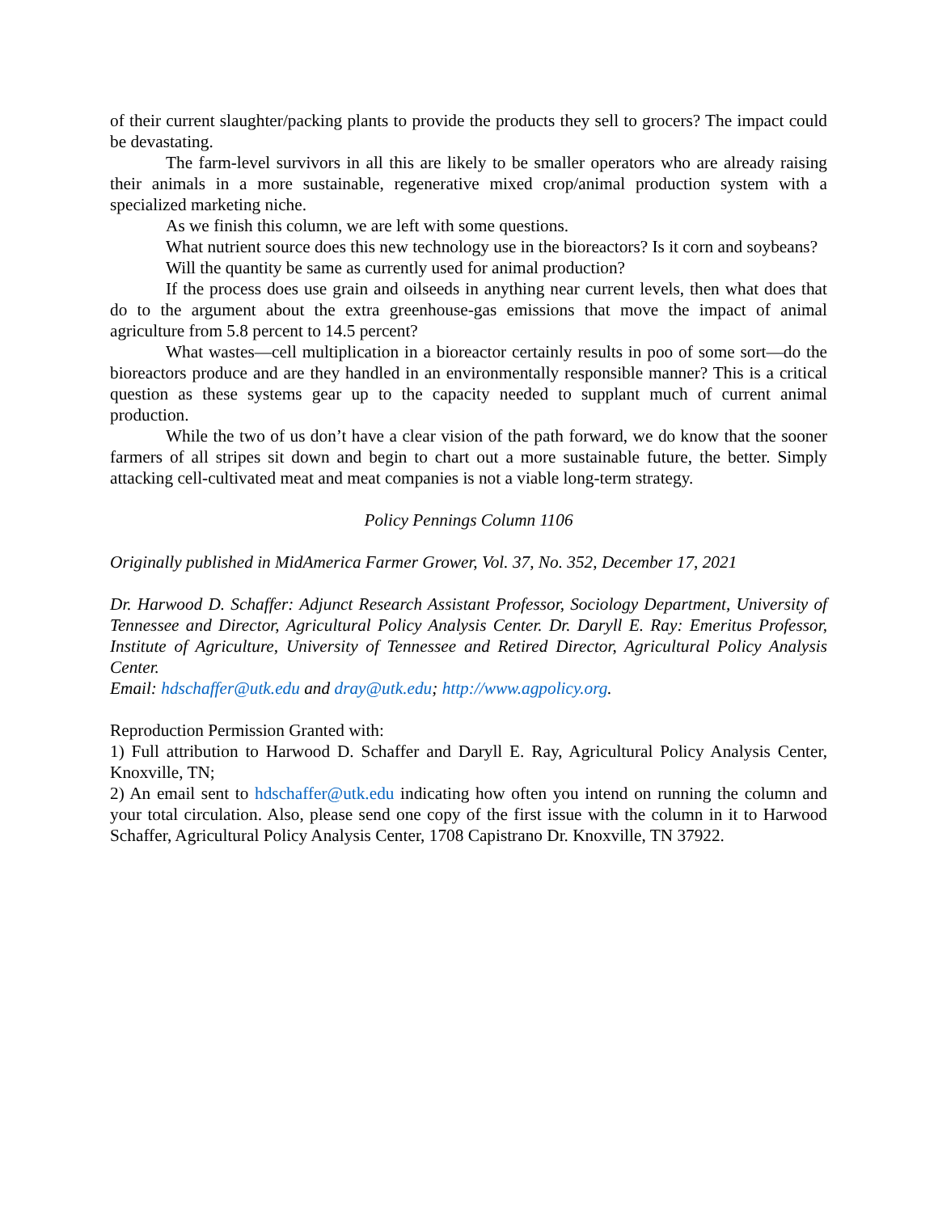of their current slaughter/packing plants to provide the products they sell to grocers? The impact could be devastating.
The farm-level survivors in all this are likely to be smaller operators who are already raising their animals in a more sustainable, regenerative mixed crop/animal production system with a specialized marketing niche.
As we finish this column, we are left with some questions.
What nutrient source does this new technology use in the bioreactors? Is it corn and soybeans?
Will the quantity be same as currently used for animal production?
If the process does use grain and oilseeds in anything near current levels, then what does that do to the argument about the extra greenhouse-gas emissions that move the impact of animal agriculture from 5.8 percent to 14.5 percent?
What wastes—cell multiplication in a bioreactor certainly results in poo of some sort—do the bioreactors produce and are they handled in an environmentally responsible manner? This is a critical question as these systems gear up to the capacity needed to supplant much of current animal production.
While the two of us don’t have a clear vision of the path forward, we do know that the sooner farmers of all stripes sit down and begin to chart out a more sustainable future, the better. Simply attacking cell-cultivated meat and meat companies is not a viable long-term strategy.
Policy Pennings Column 1106
Originally published in MidAmerica Farmer Grower, Vol. 37, No. 352, December 17, 2021
Dr. Harwood D. Schaffer: Adjunct Research Assistant Professor, Sociology Department, University of Tennessee and Director, Agricultural Policy Analysis Center. Dr. Daryll E. Ray: Emeritus Professor, Institute of Agriculture, University of Tennessee and Retired Director, Agricultural Policy Analysis Center.
Email: hdschaffer@utk.edu and dray@utk.edu; http://www.agpolicy.org.
Reproduction Permission Granted with:
1) Full attribution to Harwood D. Schaffer and Daryll E. Ray, Agricultural Policy Analysis Center, Knoxville, TN;
2) An email sent to hdschaffer@utk.edu indicating how often you intend on running the column and your total circulation. Also, please send one copy of the first issue with the column in it to Harwood Schaffer, Agricultural Policy Analysis Center, 1708 Capistrano Dr. Knoxville, TN 37922.